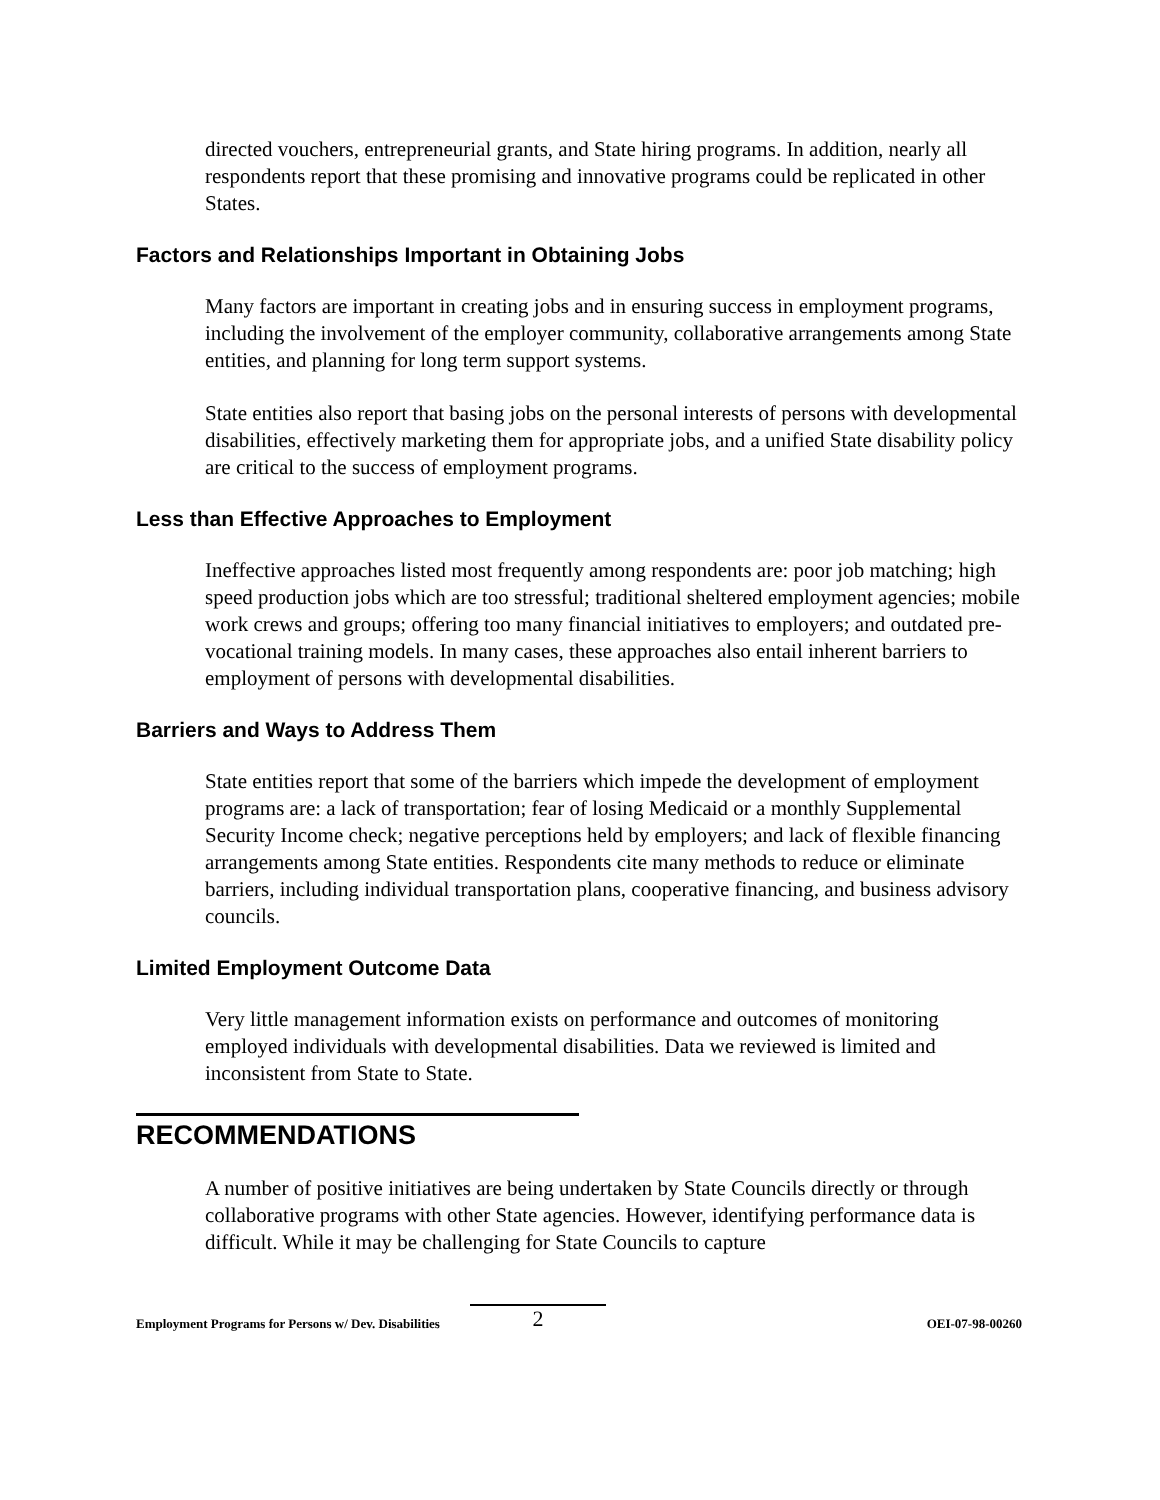directed vouchers, entrepreneurial grants, and State hiring programs. In addition, nearly all respondents report that these promising and innovative programs could be replicated in other States.
Factors and Relationships Important in Obtaining Jobs
Many factors are important in creating jobs and in ensuring success in employment programs, including the involvement of the employer community, collaborative arrangements among State entities, and planning for long term support systems.
State entities also report that basing jobs on the personal interests of persons with developmental disabilities, effectively marketing them for appropriate jobs, and a unified State disability policy are critical to the success of employment programs.
Less than Effective Approaches to Employment
Ineffective approaches listed most frequently among respondents are: poor job matching; high speed production jobs which are too stressful; traditional sheltered employment agencies; mobile work crews and groups; offering too many financial initiatives to employers; and outdated pre-vocational training models. In many cases, these approaches also entail inherent barriers to employment of persons with developmental disabilities.
Barriers and Ways to Address Them
State entities report that some of the barriers which impede the development of employment programs are: a lack of transportation; fear of losing Medicaid or a monthly Supplemental Security Income check; negative perceptions held by employers; and lack of flexible financing arrangements among State entities. Respondents cite many methods to reduce or eliminate barriers, including individual transportation plans, cooperative financing, and business advisory councils.
Limited Employment Outcome Data
Very little management information exists on performance and outcomes of monitoring employed individuals with developmental disabilities. Data we reviewed is limited and inconsistent from State to State.
RECOMMENDATIONS
A number of positive initiatives are being undertaken by State Councils directly or through collaborative programs with other State agencies. However, identifying performance data is difficult. While it may be challenging for State Councils to capture
Employment Programs for Persons w/ Dev. Disabilities 2 OEI-07-98-00260